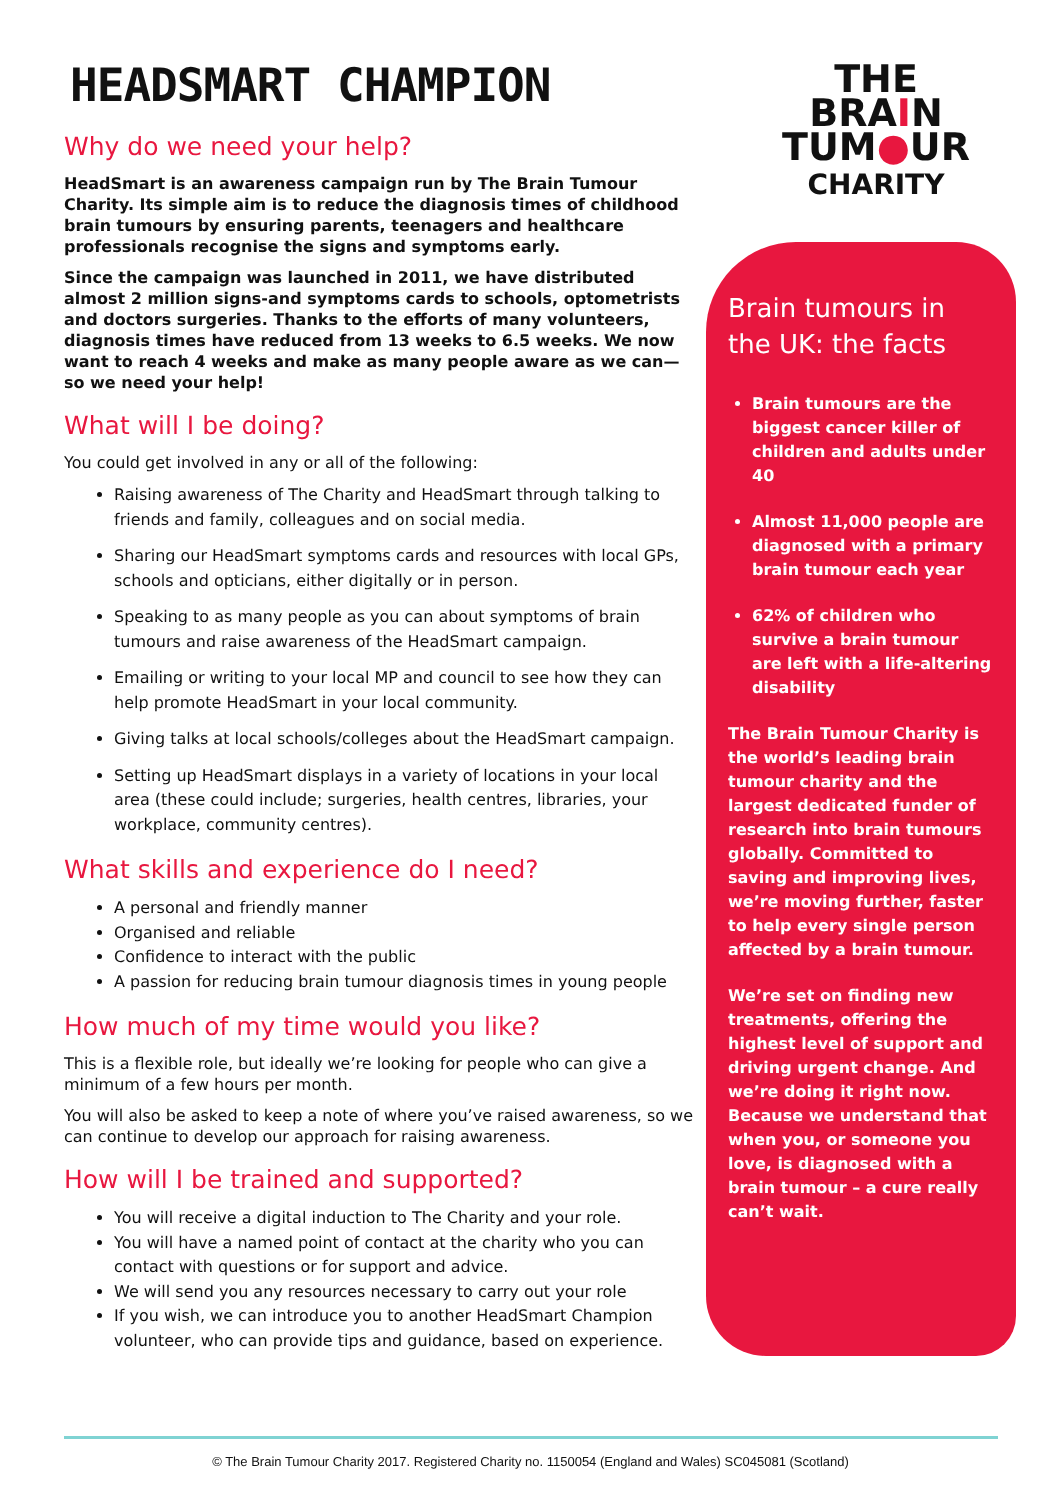HEADSMART CHAMPION
Why do we need your help?
HeadSmart is an awareness campaign run by The Brain Tumour Charity. Its simple aim is to reduce the diagnosis times of childhood brain tumours by ensuring parents, teenagers and healthcare professionals recognise the signs and symptoms early.
Since the campaign was launched in 2011, we have distributed almost 2 million signs-and symptoms cards to schools, optometrists and doctors surgeries. Thanks to the efforts of many volunteers, diagnosis times have reduced from 13 weeks to 6.5 weeks. We now want to reach 4 weeks and make as many people aware as we can—so we need your help!
What will I be doing?
You could get involved in any or all of the following:
Raising awareness of The Charity and HeadSmart through talking to friends and family, colleagues and on social media.
Sharing our HeadSmart symptoms cards and resources with local GPs, schools and opticians, either digitally or in person.
Speaking to as many people as you can about symptoms of brain tumours and raise awareness of the HeadSmart campaign.
Emailing or writing to your local MP and council to see how they can help promote HeadSmart in your local community.
Giving talks at local schools/colleges about the HeadSmart campaign.
Setting up HeadSmart displays in a variety of locations in your local area (these could include; surgeries, health centres, libraries, your workplace, community centres).
What skills and experience do I need?
A personal and friendly manner
Organised and reliable
Confidence to interact with the public
A passion for reducing brain tumour diagnosis times in young people
How much of my time would you like?
This is a flexible role, but ideally we’re looking for people who can give a minimum of a few hours per month.
You will also be asked to keep a note of where you’ve raised awareness, so we can continue to develop our approach for raising awareness.
How will I be trained and supported?
You will receive a digital induction to The Charity and your role.
You will have a named point of contact at the charity who you can contact with questions or for support and advice.
We will send you any resources necessary to carry out your role
If you wish, we can introduce you to another HeadSmart Champion volunteer, who can provide tips and guidance, based on experience.
THE
BRAIN
TUM●UR
CHARITY
Brain tumours in the UK: the facts
Brain tumours are the biggest cancer killer of children and adults under 40
Almost 11,000 people are diagnosed with a primary brain tumour each year
62% of children who survive a brain tumour are left with a life-altering disability
The Brain Tumour Charity is the world’s leading brain tumour charity and the largest dedicated funder of research into brain tumours globally. Committed to saving and improving lives, we’re moving further, faster to help every single person affected by a brain tumour.
We’re set on finding new treatments, offering the highest level of support and driving urgent change. And we’re doing it right now. Because we understand that when you, or someone you love, is diagnosed with a brain tumour – a cure really can’t wait.
© The Brain Tumour Charity 2017. Registered Charity no. 1150054 (England and Wales) SC045081 (Scotland)